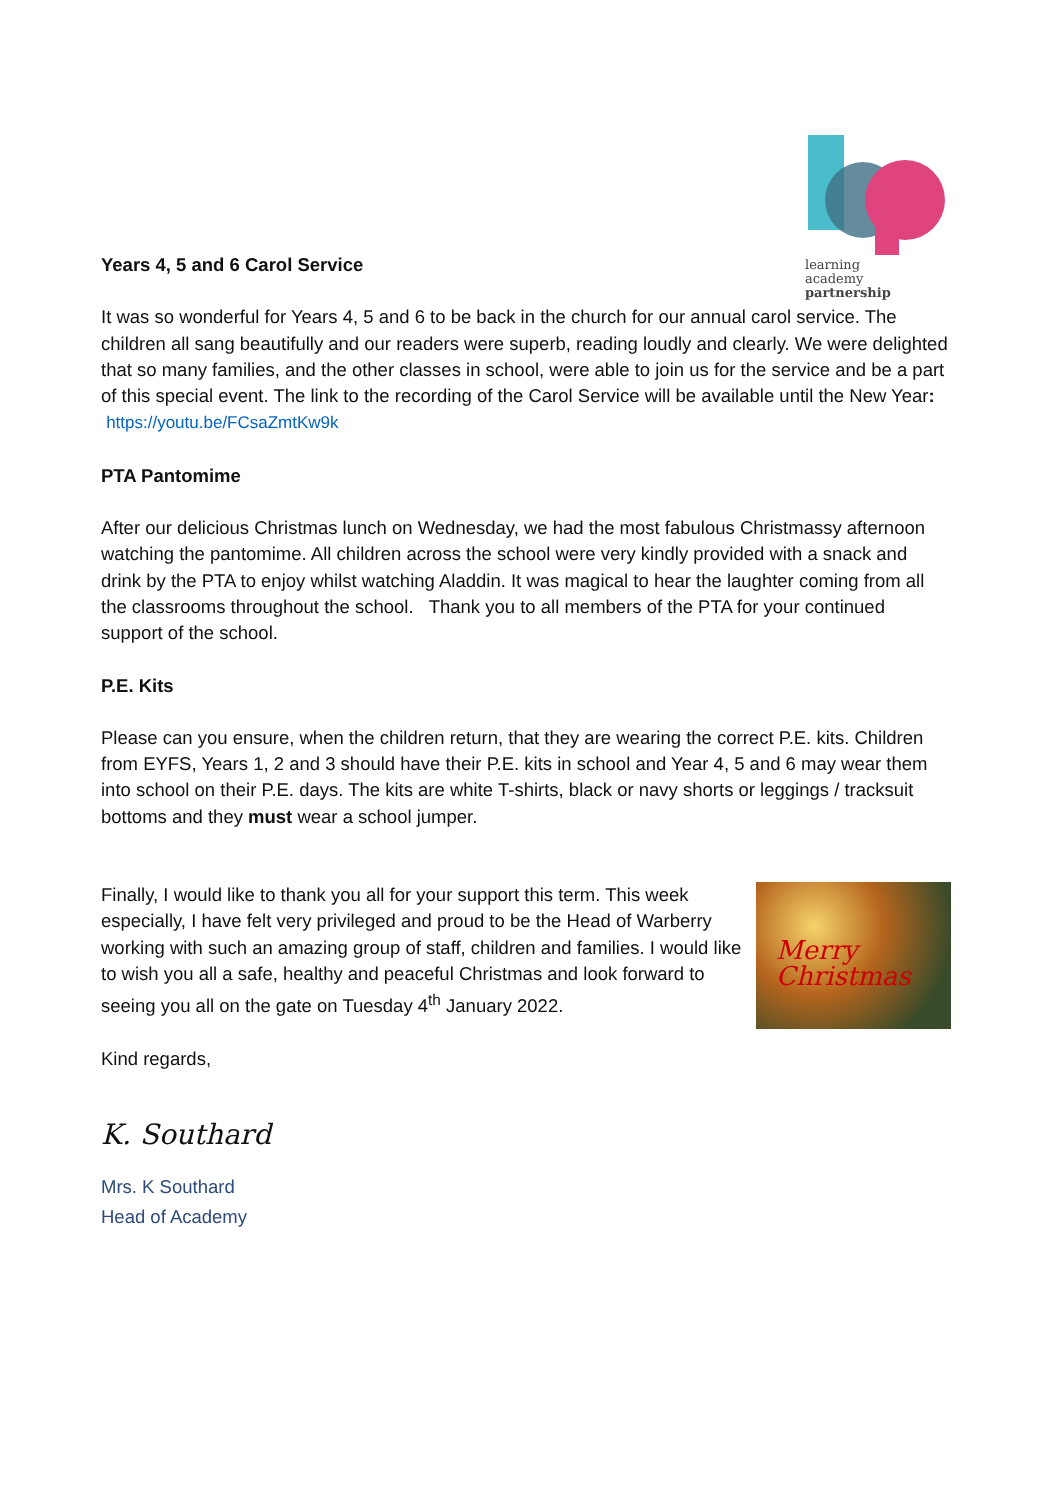learning
academy
partnership
Years 4, 5 and 6 Carol Service
It was so wonderful for Years 4, 5 and 6 to be back in the church for our annual carol service. The children all sang beautifully and our readers were superb, reading loudly and clearly. We were delighted that so many families, and the other classes in school, were able to join us for the service and be a part of this special event. The link to the recording of the Carol Service will be available until the New Year: https://youtu.be/FCsaZmtKw9k
PTA Pantomime
After our delicious Christmas lunch on Wednesday, we had the most fabulous Christmassy afternoon watching the pantomime. All children across the school were very kindly provided with a snack and drink by the PTA to enjoy whilst watching Aladdin. It was magical to hear the laughter coming from all the classrooms throughout the school. Thank you to all members of the PTA for your continued support of the school.
P.E. Kits
Please can you ensure, when the children return, that they are wearing the correct P.E. kits. Children from EYFS, Years 1, 2 and 3 should have their P.E. kits in school and Year 4, 5 and 6 may wear them into school on their P.E. days. The kits are white T-shirts, black or navy shorts or leggings / tracksuit bottoms and they must wear a school jumper.
Finally, I would like to thank you all for your support this term. This week especially, I have felt very privileged and proud to be the Head of Warberry working with such an amazing group of staff, children and families. I would like to wish you all a safe, healthy and peaceful Christmas and look forward to seeing you all on the gate on Tuesday 4<sup>th</sup> January 2022.
Merry Christmas
Kind regards,
K. Southard
Mrs. K Southard
Head of Academy